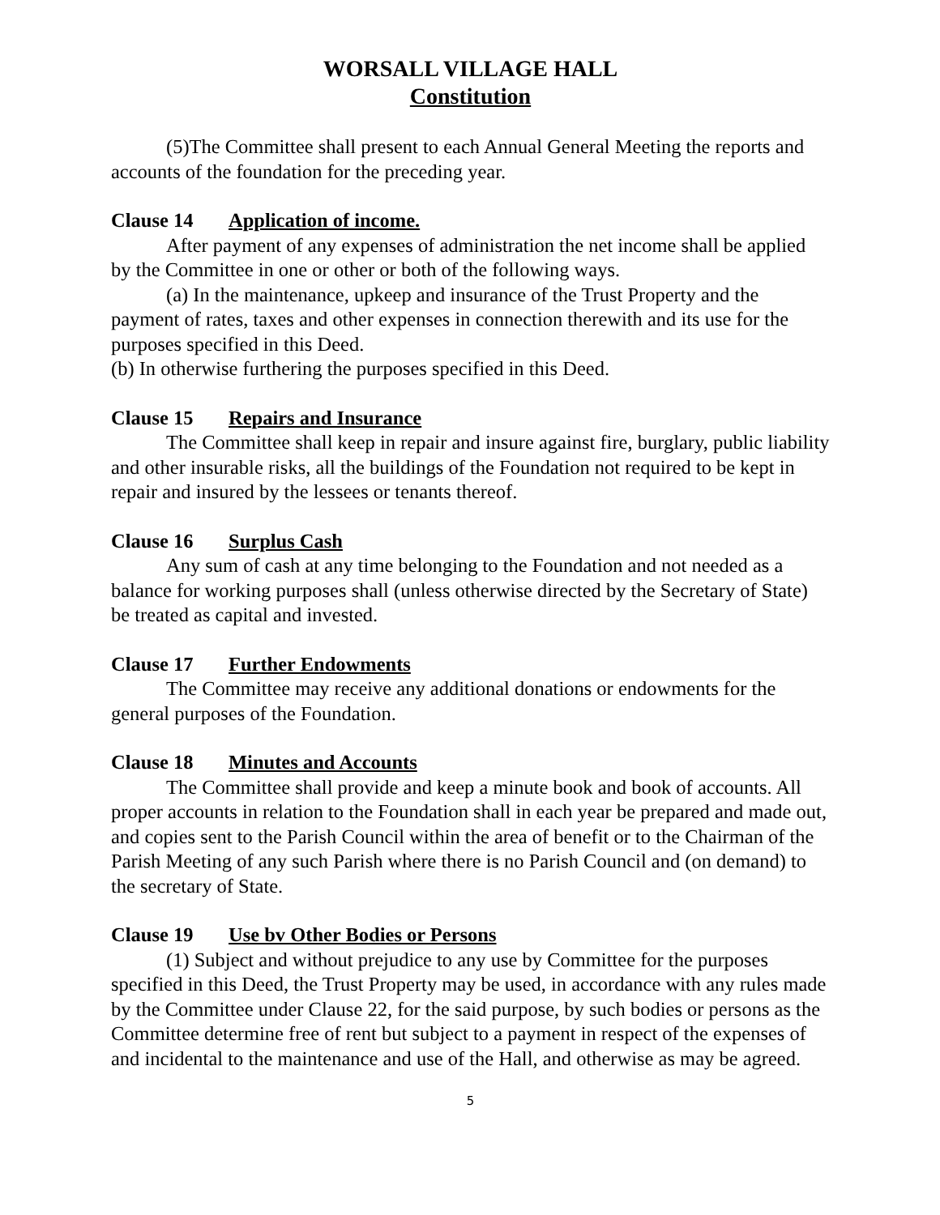WORSALL VILLAGE HALL
Constitution
(5)The Committee shall present to each Annual General Meeting the reports and accounts of the foundation for the preceding year.
Clause 14 Application of income.
After payment of any expenses of administration the net income shall be applied by the Committee in one or other or both of the following ways.
(a) In the maintenance, upkeep and insurance of the Trust Property and the payment of rates, taxes and other expenses in connection therewith and its use for the purposes specified in this Deed.
(b) In otherwise furthering the purposes specified in this Deed.
Clause 15 Repairs and Insurance
The Committee shall keep in repair and insure against fire, burglary, public liability and other insurable risks, all the buildings of the Foundation not required to be kept in repair and insured by the lessees or tenants thereof.
Clause 16 Surplus Cash
Any sum of cash at any time belonging to the Foundation and not needed as a balance for working purposes shall (unless otherwise directed by the Secretary of State) be treated as capital and invested.
Clause 17 Further Endowments
The Committee may receive any additional donations or endowments for the general purposes of the Foundation.
Clause 18 Minutes and Accounts
The Committee shall provide and keep a minute book and book of accounts. All proper accounts in relation to the Foundation shall in each year be prepared and made out, and copies sent to the Parish Council within the area of benefit or to the Chairman of the Parish Meeting of any such Parish where there is no Parish Council and (on demand) to the secretary of State.
Clause 19 Use bv Other Bodies or Persons
(1) Subject and without prejudice to any use by Committee for the purposes specified in this Deed, the Trust Property may be used, in accordance with any rules made by the Committee under Clause 22, for the said purpose, by such bodies or persons as the Committee determine free of rent but subject to a payment in respect of the expenses of and incidental to the maintenance and use of the Hall, and otherwise as may be agreed.
5